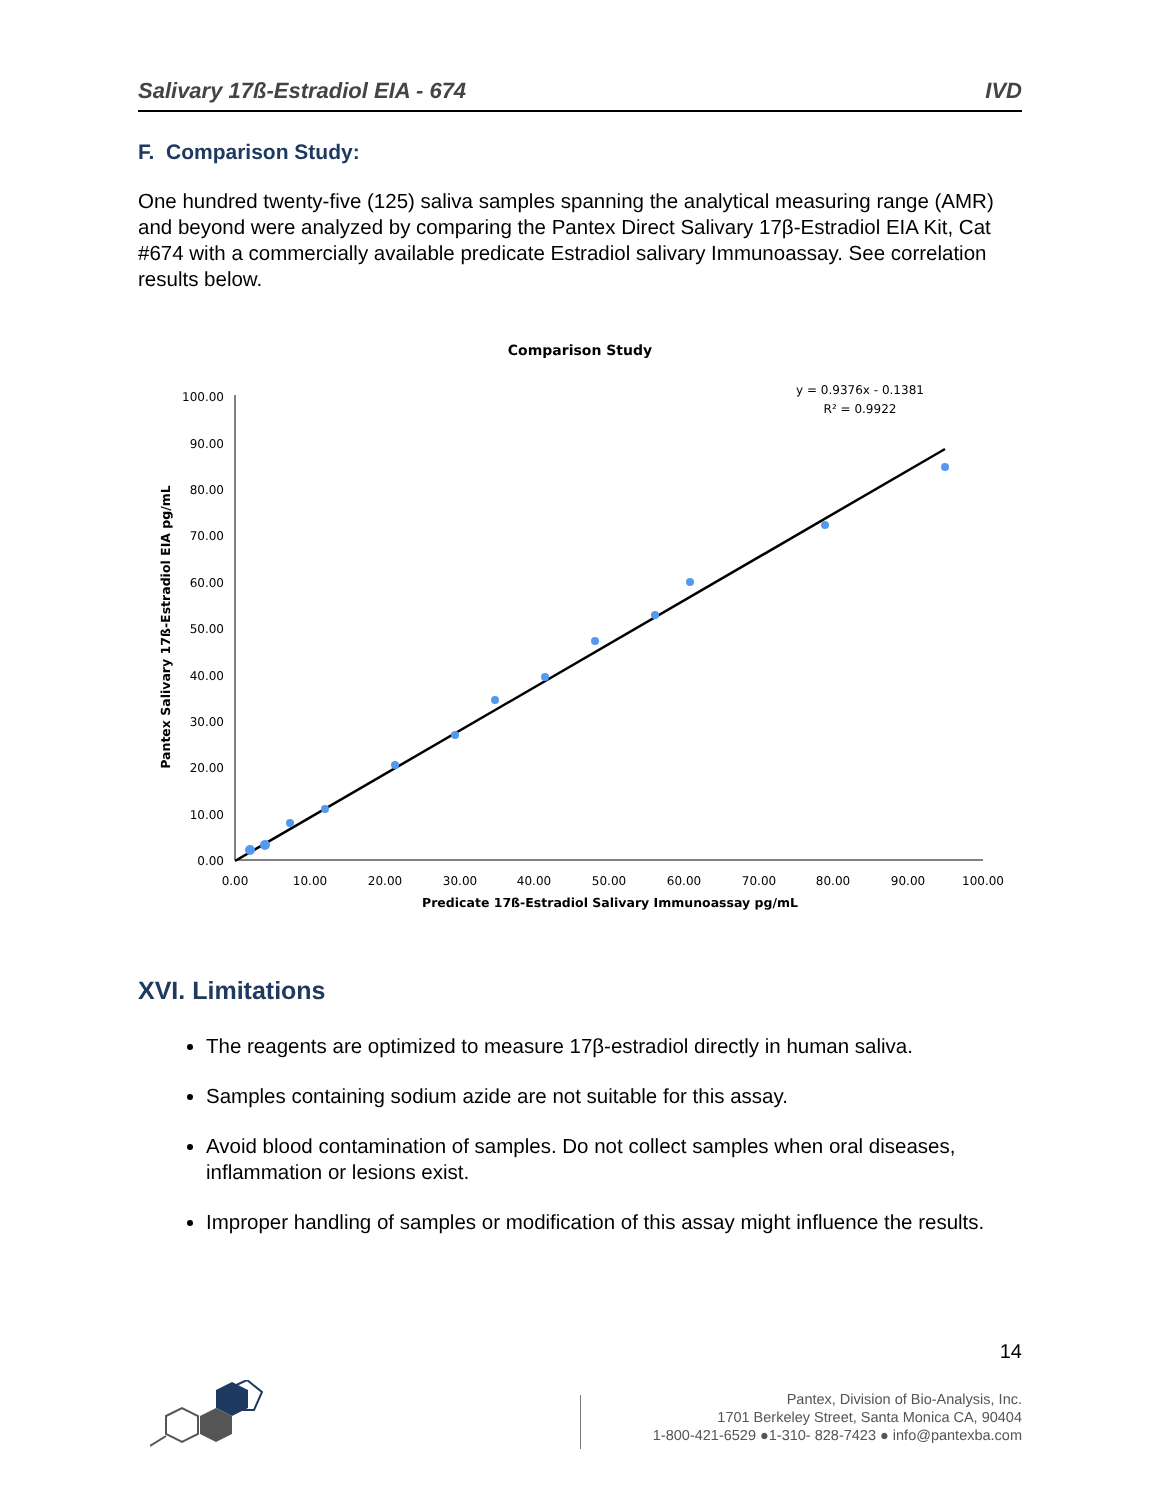Salivary 17ß-Estradiol EIA - 674 IVD
F. Comparison Study:
One hundred twenty-five (125) saliva samples spanning the analytical measuring range (AMR) and beyond were analyzed by comparing the Pantex Direct Salivary 17β-Estradiol EIA Kit, Cat #674 with a commercially available predicate Estradiol salivary Immunoassay. See correlation results below.
Comparison Study
y = 0.9376x - 0.1381
R² = 0.9922
100.00
90.00
80.00
70.00
60.00
50.00
40.00
30.00
20.00
10.00
0.00
0.00
10.00
20.00
30.00
40.00
50.00
60.00
70.00
80.00
90.00
100.00
Predicate 17ß-Estradiol Salivary Immunoassay pg/mL
Pantex Salivary 17ß-Estradiol EIA pg/mL
XVI. Limitations
The reagents are optimized to measure 17β-estradiol directly in human saliva.
Samples containing sodium azide are not suitable for this assay.
Avoid blood contamination of samples. Do not collect samples when oral diseases, inflammation or lesions exist.
Improper handling of samples or modification of this assay might influence the results.
14
Pantex, Division of Bio-Analysis, Inc.
1701 Berkeley Street, Santa Monica CA, 90404
1-800-421-6529 ●1-310- 828-7423 ● info@pantexba.com